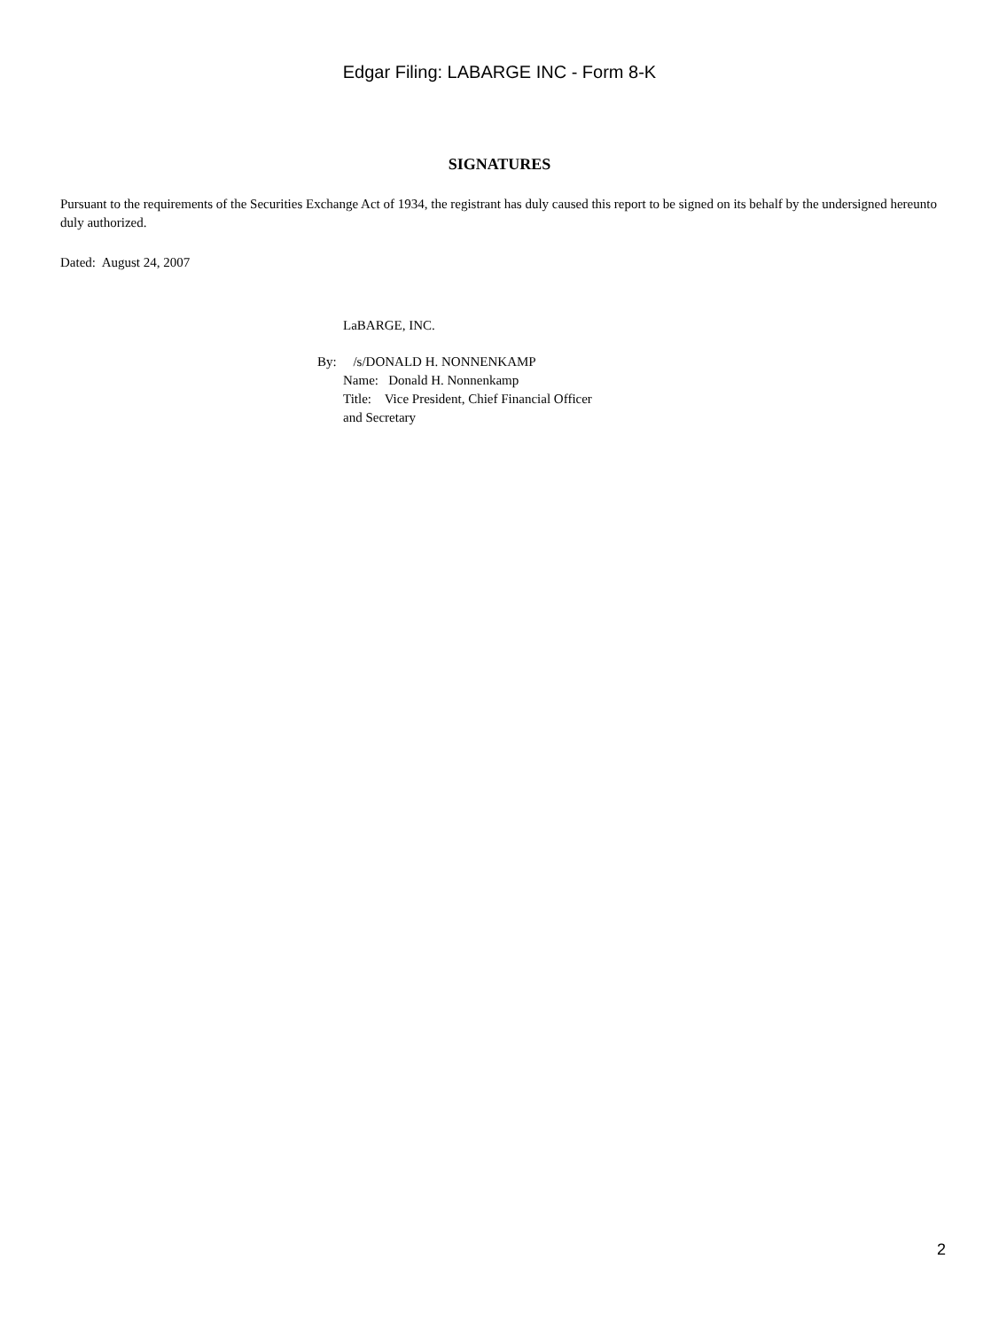Edgar Filing: LABARGE INC - Form 8-K
SIGNATURES
Pursuant to the requirements of the Securities Exchange Act of 1934, the registrant has duly caused this report to be signed on its behalf by the undersigned hereunto duly authorized.
Dated: August 24, 2007
LaBARGE, INC.
By: /s/DONALD H. NONNENKAMP
Name: Donald H. Nonnenkamp
Title: Vice President, Chief Financial Officer
and Secretary
2